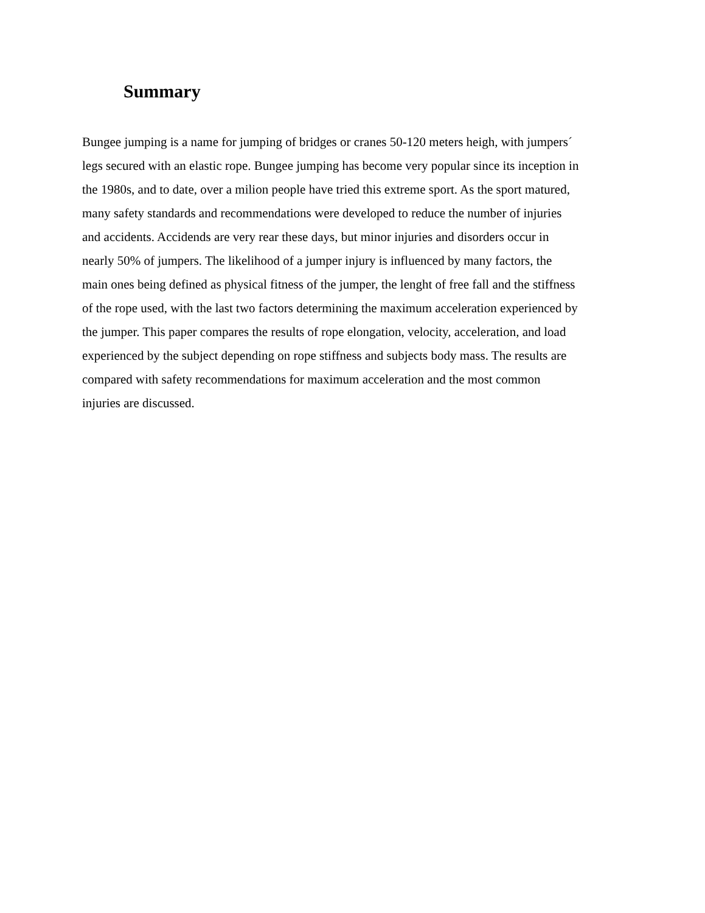Summary
Bungee jumping is a name for jumping of bridges or cranes 50-120 meters heigh, with jumpers´
legs secured with an elastic rope. Bungee jumping has become very popular since its inception in
the 1980s, and to date, over a milion people have tried this extreme sport. As the sport matured,
many safety standards and recommendations were developed to reduce the number of injuries
and accidents. Accidends are very rear these days, but minor injuries and disorders occur in
nearly 50% of jumpers. The likelihood of a jumper injury is influenced by many factors, the
main ones being defined as physical fitness of the jumper, the lenght of free fall and the stiffness
of the rope used, with the last two factors determining the maximum acceleration experienced by
the jumper. This paper compares the results of rope elongation, velocity, acceleration, and load
experienced by the subject depending on rope stiffness and subjects body mass. The results are
compared with safety recommendations for maximum acceleration and the most common
injuries are discussed.